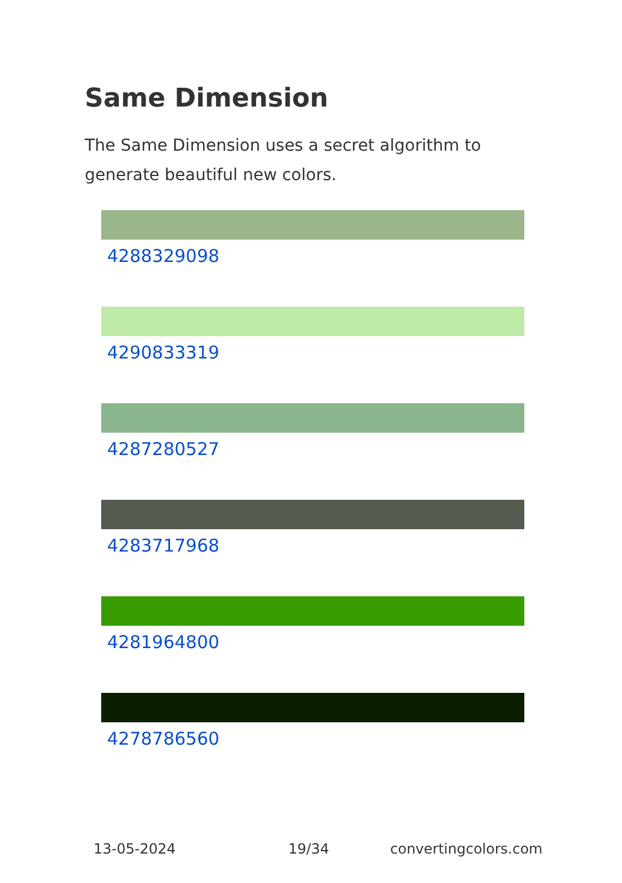Same Dimension
The Same Dimension uses a secret algorithm to generate beautiful new colors.
4288329098
4290833319
4287280527
4283717968
4281964800
4278786560
13-05-2024 19/34 convertingcolors.com